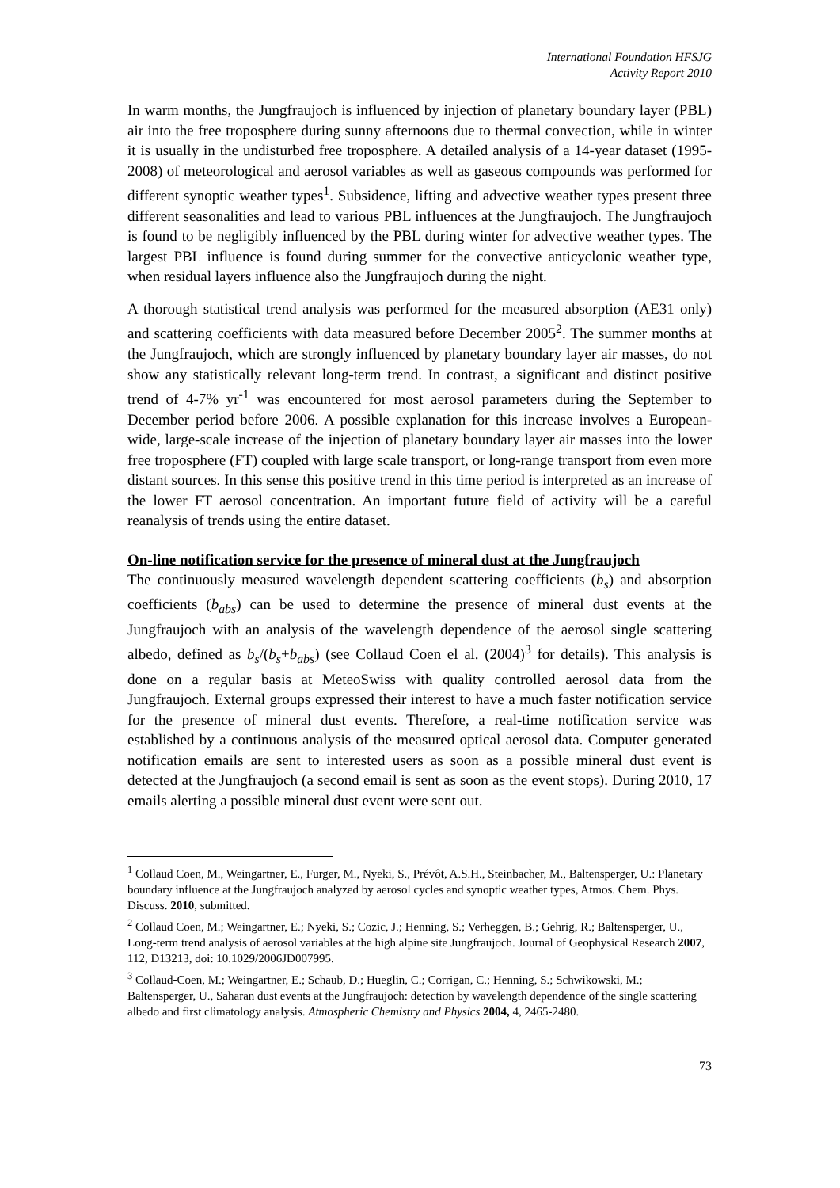International Foundation HFSJG
Activity Report 2010
In warm months, the Jungfraujoch is influenced by injection of planetary boundary layer (PBL) air into the free troposphere during sunny afternoons due to thermal convection, while in winter it is usually in the undisturbed free troposphere. A detailed analysis of a 14-year dataset (1995-2008) of meteorological and aerosol variables as well as gaseous compounds was performed for different synoptic weather types<sup>1</sup>. Subsidence, lifting and advective weather types present three different seasonalities and lead to various PBL influences at the Jungfraujoch. The Jungfraujoch is found to be negligibly influenced by the PBL during winter for advective weather types. The largest PBL influence is found during summer for the convective anticyclonic weather type, when residual layers influence also the Jungfraujoch during the night.
A thorough statistical trend analysis was performed for the measured absorption (AE31 only) and scattering coefficients with data measured before December 2005<sup>2</sup>. The summer months at the Jungfraujoch, which are strongly influenced by planetary boundary layer air masses, do not show any statistically relevant long-term trend. In contrast, a significant and distinct positive trend of 4-7% yr<sup>-1</sup> was encountered for most aerosol parameters during the September to December period before 2006. A possible explanation for this increase involves a European-wide, large-scale increase of the injection of planetary boundary layer air masses into the lower free troposphere (FT) coupled with large scale transport, or long-range transport from even more distant sources. In this sense this positive trend in this time period is interpreted as an increase of the lower FT aerosol concentration. An important future field of activity will be a careful reanalysis of trends using the entire dataset.
On-line notification service for the presence of mineral dust at the Jungfraujoch
The continuously measured wavelength dependent scattering coefficients (b<sub>s</sub>) and absorption coefficients (b<sub>abs</sub>) can be used to determine the presence of mineral dust events at the Jungfraujoch with an analysis of the wavelength dependence of the aerosol single scattering albedo, defined as b<sub>s</sub>/(b<sub>s</sub>+b<sub>abs</sub>) (see Collaud Coen el al. (2004)<sup>3</sup> for details). This analysis is done on a regular basis at MeteoSwiss with quality controlled aerosol data from the Jungfraujoch. External groups expressed their interest to have a much faster notification service for the presence of mineral dust events. Therefore, a real-time notification service was established by a continuous analysis of the measured optical aerosol data. Computer generated notification emails are sent to interested users as soon as a possible mineral dust event is detected at the Jungfraujoch (a second email is sent as soon as the event stops). During 2010, 17 emails alerting a possible mineral dust event were sent out.
<sup>1</sup> Collaud Coen, M., Weingartner, E., Furger, M., Nyeki, S., Prévôt, A.S.H., Steinbacher, M., Baltensperger, U.: Planetary boundary influence at the Jungfraujoch analyzed by aerosol cycles and synoptic weather types, Atmos. Chem. Phys. Discuss. 2010, submitted.
<sup>2</sup> Collaud Coen, M.; Weingartner, E.; Nyeki, S.; Cozic, J.; Henning, S.; Verheggen, B.; Gehrig, R.; Baltensperger, U., Long-term trend analysis of aerosol variables at the high alpine site Jungfraujoch. Journal of Geophysical Research 2007, 112, D13213, doi: 10.1029/2006JD007995.
<sup>3</sup> Collaud-Coen, M.; Weingartner, E.; Schaub, D.; Hueglin, C.; Corrigan, C.; Henning, S.; Schwikowski, M.; Baltensperger, U., Saharan dust events at the Jungfraujoch: detection by wavelength dependence of the single scattering albedo and first climatology analysis. Atmospheric Chemistry and Physics 2004, 4, 2465-2480.
73